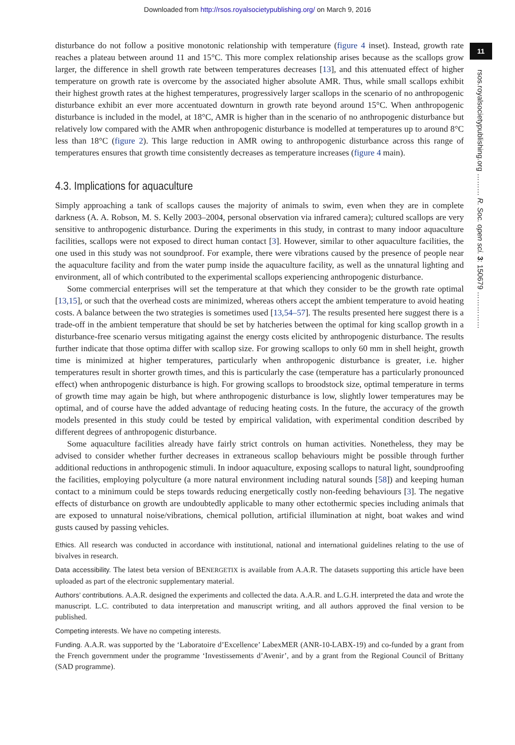Downloaded from http://rsos.royalsocietypublishing.org/ on March 9, 2016
11
rsos.royalsocietypublishing.org ……… R. Soc. open sci. 3: 150679 ……………
disturbance do not follow a positive monotonic relationship with temperature (figure 4 inset). Instead, growth rate reaches a plateau between around 11 and 15°C. This more complex relationship arises because as the scallops grow larger, the difference in shell growth rate between temperatures decreases [13], and this attenuated effect of higher temperature on growth rate is overcome by the associated higher absolute AMR. Thus, while small scallops exhibit their highest growth rates at the highest temperatures, progressively larger scallops in the scenario of no anthropogenic disturbance exhibit an ever more accentuated downturn in growth rate beyond around 15°C. When anthropogenic disturbance is included in the model, at 18°C, AMR is higher than in the scenario of no anthropogenic disturbance but relatively low compared with the AMR when anthropogenic disturbance is modelled at temperatures up to around 8°C less than 18°C (figure 2). This large reduction in AMR owing to anthropogenic disturbance across this range of temperatures ensures that growth time consistently decreases as temperature increases (figure 4 main).
4.3. Implications for aquaculture
Simply approaching a tank of scallops causes the majority of animals to swim, even when they are in complete darkness (A. A. Robson, M. S. Kelly 2003–2004, personal observation via infrared camera); cultured scallops are very sensitive to anthropogenic disturbance. During the experiments in this study, in contrast to many indoor aquaculture facilities, scallops were not exposed to direct human contact [3]. However, similar to other aquaculture facilities, the one used in this study was not soundproof. For example, there were vibrations caused by the presence of people near the aquaculture facility and from the water pump inside the aquaculture facility, as well as the unnatural lighting and environment, all of which contributed to the experimental scallops experiencing anthropogenic disturbance.
Some commercial enterprises will set the temperature at that which they consider to be the growth rate optimal [13,15], or such that the overhead costs are minimized, whereas others accept the ambient temperature to avoid heating costs. A balance between the two strategies is sometimes used [13,54–57]. The results presented here suggest there is a trade-off in the ambient temperature that should be set by hatcheries between the optimal for king scallop growth in a disturbance-free scenario versus mitigating against the energy costs elicited by anthropogenic disturbance. The results further indicate that those optima differ with scallop size. For growing scallops to only 60 mm in shell height, growth time is minimized at higher temperatures, particularly when anthropogenic disturbance is greater, i.e. higher temperatures result in shorter growth times, and this is particularly the case (temperature has a particularly pronounced effect) when anthropogenic disturbance is high. For growing scallops to broodstock size, optimal temperature in terms of growth time may again be high, but where anthropogenic disturbance is low, slightly lower temperatures may be optimal, and of course have the added advantage of reducing heating costs. In the future, the accuracy of the growth models presented in this study could be tested by empirical validation, with experimental condition described by different degrees of anthropogenic disturbance.
Some aquaculture facilities already have fairly strict controls on human activities. Nonetheless, they may be advised to consider whether further decreases in extraneous scallop behaviours might be possible through further additional reductions in anthropogenic stimuli. In indoor aquaculture, exposing scallops to natural light, soundproofing the facilities, employing polyculture (a more natural environment including natural sounds [58]) and keeping human contact to a minimum could be steps towards reducing energetically costly non-feeding behaviours [3]. The negative effects of disturbance on growth are undoubtedly applicable to many other ectothermic species including animals that are exposed to unnatural noise/vibrations, chemical pollution, artificial illumination at night, boat wakes and wind gusts caused by passing vehicles.
Ethics. All research was conducted in accordance with institutional, national and international guidelines relating to the use of bivalves in research.
Data accessibility. The latest beta version of BENERGETIX is available from A.A.R. The datasets supporting this article have been uploaded as part of the electronic supplementary material.
Authors’ contributions. A.A.R. designed the experiments and collected the data. A.A.R. and L.G.H. interpreted the data and wrote the manuscript. L.C. contributed to data interpretation and manuscript writing, and all authors approved the final version to be published.
Competing interests. We have no competing interests.
Funding. A.A.R. was supported by the ‘Laboratoire d’Excellence’ LabexMER (ANR-10-LABX-19) and co-funded by a grant from the French government under the programme ‘Investissements d’Avenir’, and by a grant from the Regional Council of Brittany (SAD programme).